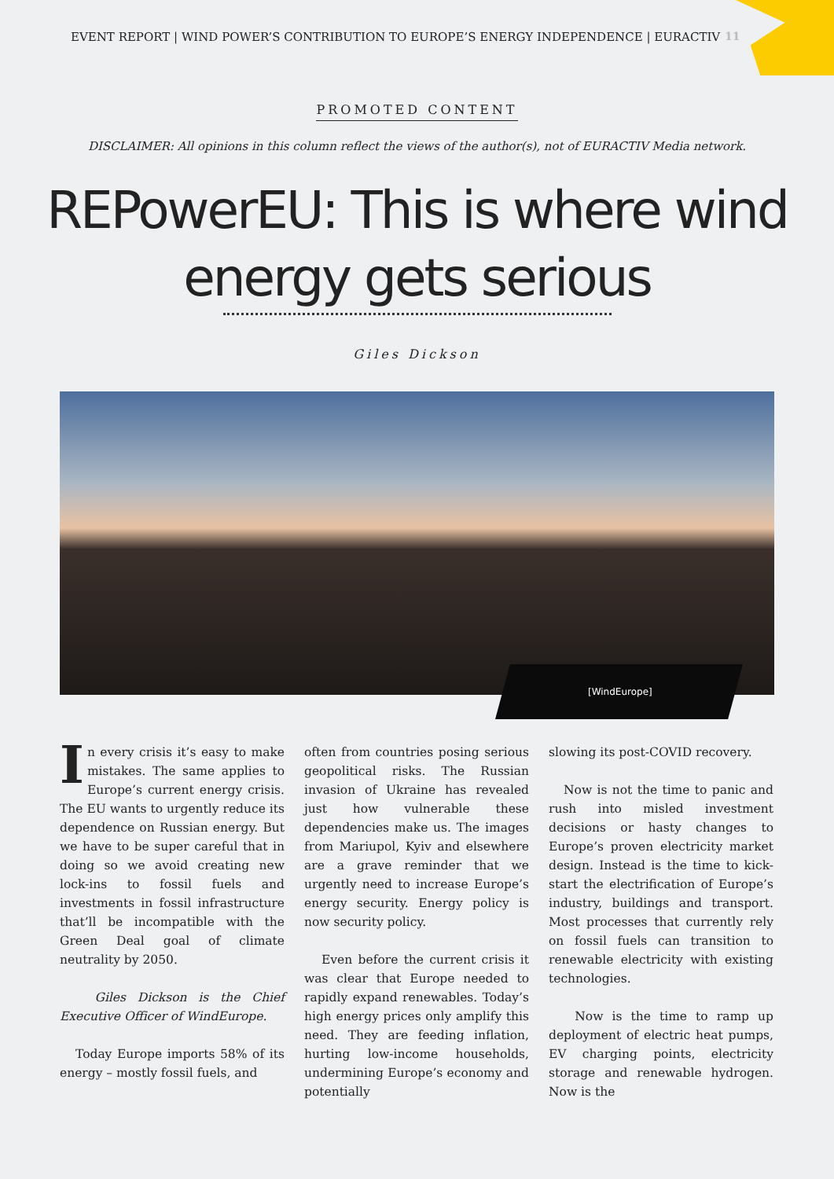EVENT REPORT | WIND POWER’S CONTRIBUTION TO EUROPE’S ENERGY INDEPENDENCE | EURACTIV 11
PROMOTED CONTENT
DISCLAIMER: All opinions in this column reflect the views of the author(s), not of EURACTIV Media network.
REPowerEU: This is where wind
energy gets serious
Giles Dickson
[WindEurope]
In every crisis it’s easy to make mistakes. The same applies to Europe’s current energy crisis. The EU wants to urgently reduce its dependence on Russian energy. But we have to be super careful that in doing so we avoid creating new lock-ins to fossil fuels and investments in fossil infrastructure that’ll be incompatible with the Green Deal goal of climate neutrality by 2050.
Giles Dickson is the Chief Executive Officer of WindEurope.
Today Europe imports 58% of its energy – mostly fossil fuels, and
often from countries posing serious geopolitical risks. The Russian invasion of Ukraine has revealed just how vulnerable these dependencies make us. The images from Mariupol, Kyiv and elsewhere are a grave reminder that we urgently need to increase Europe’s energy security. Energy policy is now security policy.
Even before the current crisis it was clear that Europe needed to rapidly expand renewables. Today’s high energy prices only amplify this need. They are feeding inflation, hurting low-income households, undermining Europe’s economy and potentially
slowing its post-COVID recovery.
Now is not the time to panic and rush into misled investment decisions or hasty changes to Europe’s proven electricity market design. Instead is the time to kick-start the electrification of Europe’s industry, buildings and transport. Most processes that currently rely on fossil fuels can transition to renewable electricity with existing technologies.
Now is the time to ramp up deployment of electric heat pumps, EV charging points, electricity storage and renewable hydrogen. Now is the